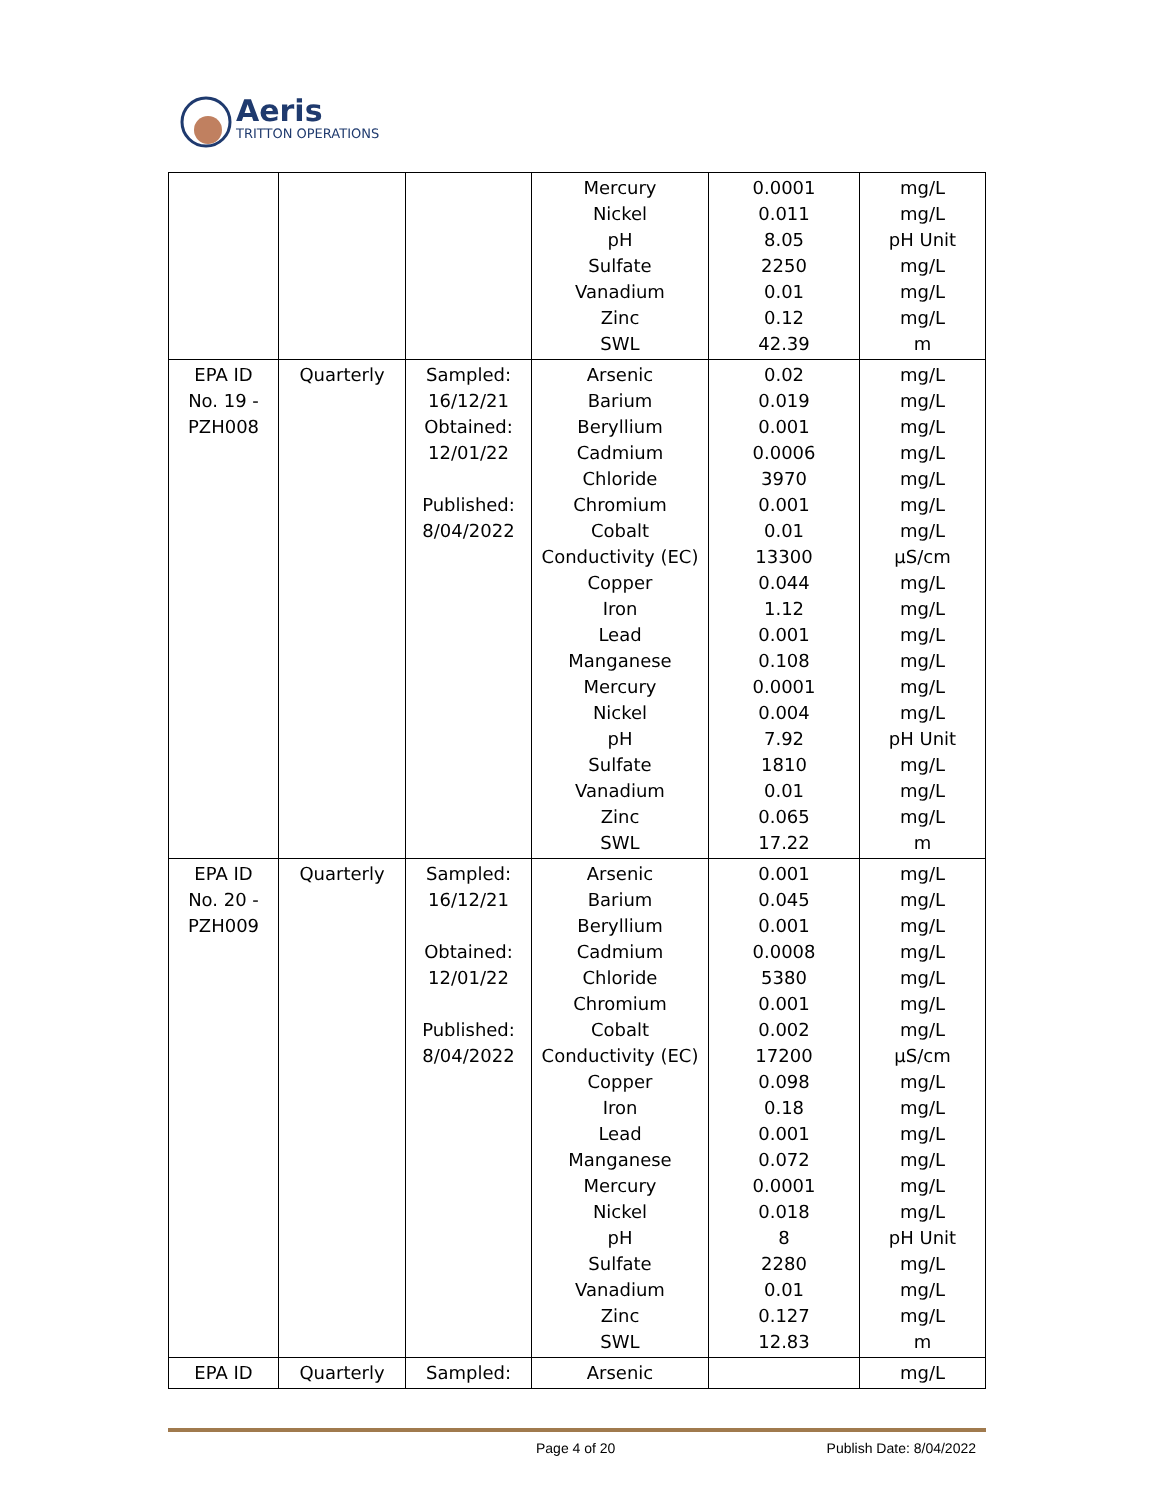Aeris
TRITTON OPERATIONS
| | | | Mercury Nickel pH Sulfate Vanadium Zinc SWL | 0.0001 0.011 8.05 2250 0.01 0.12 42.39 | mg/L mg/L pH Unit mg/L mg/L mg/L m |
| EPA ID No. 19 - PZH008 | Quarterly | Sampled: 16/12/21 Obtained: 12/01/22 Published: 8/04/2022 | Arsenic Barium Beryllium Cadmium Chloride Chromium Cobalt Conductivity (EC) Copper Iron Lead Manganese Mercury Nickel pH Sulfate Vanadium Zinc SWL | 0.02 0.019 0.001 0.0006 3970 0.001 0.01 13300 0.044 1.12 0.001 0.108 0.0001 0.004 7.92 1810 0.01 0.065 17.22 | mg/L mg/L mg/L mg/L mg/L mg/L mg/L µS/cm mg/L mg/L mg/L mg/L mg/L mg/L pH Unit mg/L mg/L mg/L m |
| EPA ID No. 20 - PZH009 | Quarterly | Sampled: 16/12/21 Obtained: 12/01/22 Published: 8/04/2022 | Arsenic Barium Beryllium Cadmium Chloride Chromium Cobalt Conductivity (EC) Copper Iron Lead Manganese Mercury Nickel pH Sulfate Vanadium Zinc SWL | 0.001 0.045 0.001 0.0008 5380 0.001 0.002 17200 0.098 0.18 0.001 0.072 0.0001 0.018 8 2280 0.01 0.127 12.83 | mg/L mg/L mg/L mg/L mg/L mg/L mg/L µS/cm mg/L mg/L mg/L mg/L mg/L mg/L pH Unit mg/L mg/L mg/L m |
| EPA ID | Quarterly | Sampled: | Arsenic | | mg/L |
Page 4 of 20 Publish Date: 8/04/2022